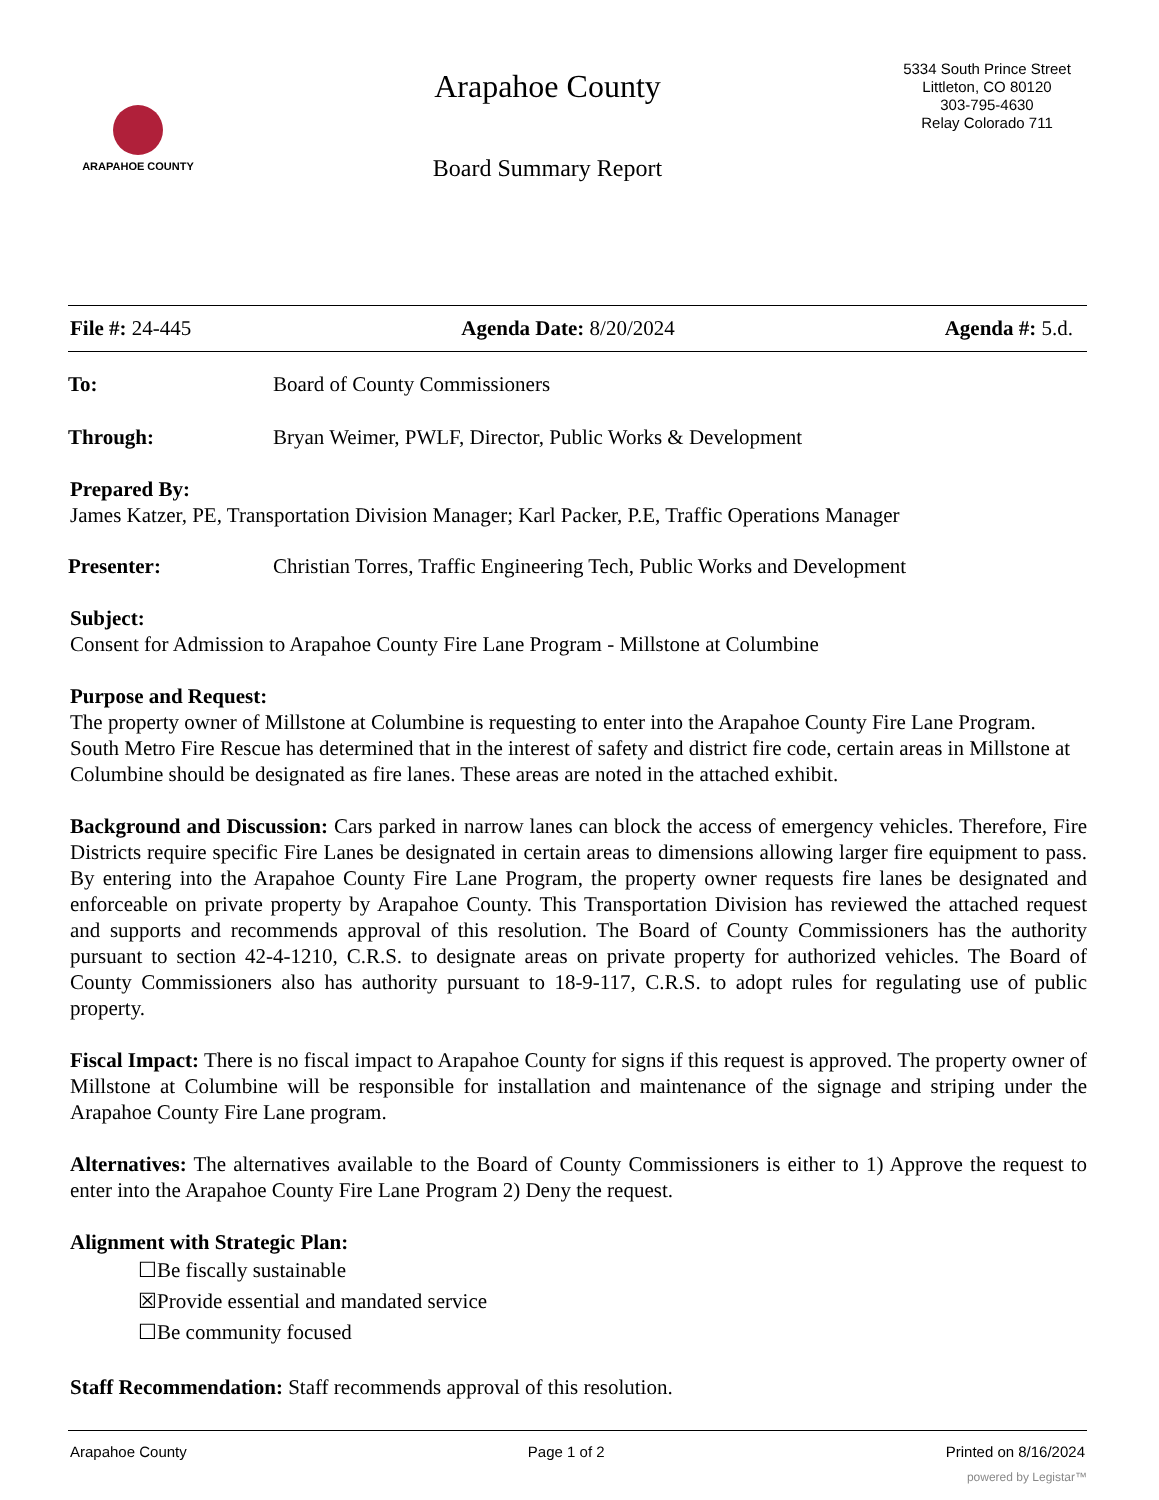ARAPAHOE COUNTY
Arapahoe County
Board Summary Report
5334 South Prince Street
Littleton, CO 80120
303-795-4630
Relay Colorado 711
File #: 24-445 Agenda Date: 8/20/2024 Agenda #: 5.d.
To: Board of County Commissioners
Through: Bryan Weimer, PWLF, Director, Public Works & Development
Prepared By:
James Katzer, PE, Transportation Division Manager; Karl Packer, P.E, Traffic Operations Manager
Presenter: Christian Torres, Traffic Engineering Tech, Public Works and Development
Subject:
Consent for Admission to Arapahoe County Fire Lane Program - Millstone at Columbine
Purpose and Request:
The property owner of Millstone at Columbine is requesting to enter into the Arapahoe County Fire Lane Program. South Metro Fire Rescue has determined that in the interest of safety and district fire code, certain areas in Millstone at Columbine should be designated as fire lanes. These areas are noted in the attached exhibit.
Background and Discussion: Cars parked in narrow lanes can block the access of emergency vehicles. Therefore, Fire Districts require specific Fire Lanes be designated in certain areas to dimensions allowing larger fire equipment to pass. By entering into the Arapahoe County Fire Lane Program, the property owner requests fire lanes be designated and enforceable on private property by Arapahoe County. This Transportation Division has reviewed the attached request and supports and recommends approval of this resolution. The Board of County Commissioners has the authority pursuant to section 42-4-1210, C.R.S. to designate areas on private property for authorized vehicles. The Board of County Commissioners also has authority pursuant to 18-9-117, C.R.S. to adopt rules for regulating use of public property.
Fiscal Impact: There is no fiscal impact to Arapahoe County for signs if this request is approved. The property owner of Millstone at Columbine will be responsible for installation and maintenance of the signage and striping under the Arapahoe County Fire Lane program.
Alternatives: The alternatives available to the Board of County Commissioners is either to 1) Approve the request to enter into the Arapahoe County Fire Lane Program 2) Deny the request.
Alignment with Strategic Plan:
☐Be fiscally sustainable
☒Provide essential and mandated service
☐Be community focused
Staff Recommendation: Staff recommends approval of this resolution.
Arapahoe County Page 1 of 2 Printed on 8/16/2024
powered by Legistar™